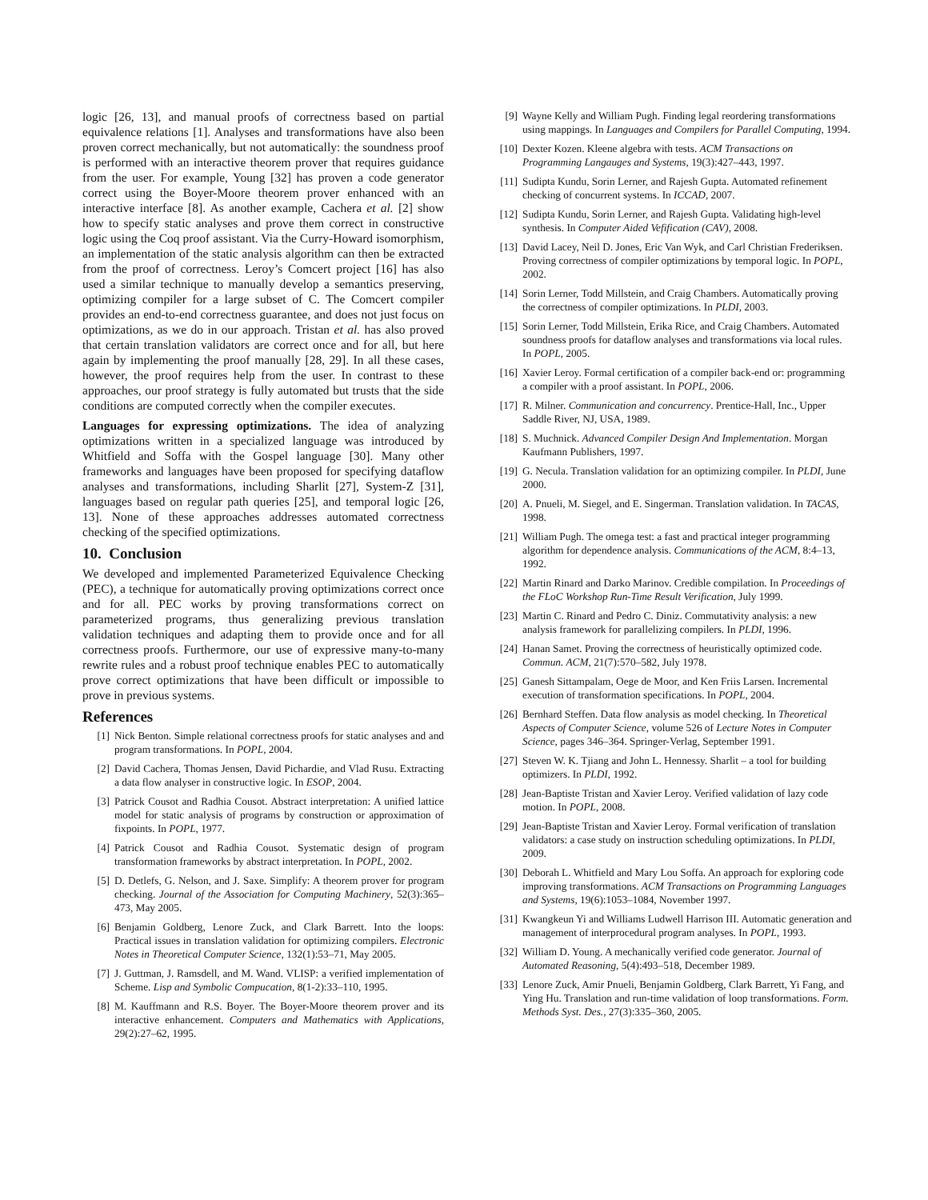logic [26, 13], and manual proofs of correctness based on partial equivalence relations [1]. Analyses and transformations have also been proven correct mechanically, but not automatically: the soundness proof is performed with an interactive theorem prover that requires guidance from the user. For example, Young [32] has proven a code generator correct using the Boyer-Moore theorem prover enhanced with an interactive interface [8]. As another example, Cachera et al. [2] show how to specify static analyses and prove them correct in constructive logic using the Coq proof assistant. Via the Curry-Howard isomorphism, an implementation of the static analysis algorithm can then be extracted from the proof of correctness. Leroy’s Comcert project [16] has also used a similar technique to manually develop a semantics preserving, optimizing compiler for a large subset of C. The Comcert compiler provides an end-to-end correctness guarantee, and does not just focus on optimizations, as we do in our approach. Tristan et al. has also proved that certain translation validators are correct once and for all, but here again by implementing the proof manually [28, 29]. In all these cases, however, the proof requires help from the user. In contrast to these approaches, our proof strategy is fully automated but trusts that the side conditions are computed correctly when the compiler executes.
Languages for expressing optimizations. The idea of analyzing optimizations written in a specialized language was introduced by Whitfield and Soffa with the Gospel language [30]. Many other frameworks and languages have been proposed for specifying dataflow analyses and transformations, including Sharlit [27], System-Z [31], languages based on regular path queries [25], and temporal logic [26, 13]. None of these approaches addresses automated correctness checking of the specified optimizations.
10. Conclusion
We developed and implemented Parameterized Equivalence Checking (PEC), a technique for automatically proving optimizations correct once and for all. PEC works by proving transformations correct on parameterized programs, thus generalizing previous translation validation techniques and adapting them to provide once and for all correctness proofs. Furthermore, our use of expressive many-to-many rewrite rules and a robust proof technique enables PEC to automatically prove correct optimizations that have been difficult or impossible to prove in previous systems.
References
[1] Nick Benton. Simple relational correctness proofs for static analyses and and program transformations. In POPL, 2004.
[2] David Cachera, Thomas Jensen, David Pichardie, and Vlad Rusu. Extracting a data flow analyser in constructive logic. In ESOP, 2004.
[3] Patrick Cousot and Radhia Cousot. Abstract interpretation: A unified lattice model for static analysis of programs by construction or approximation of fixpoints. In POPL, 1977.
[4] Patrick Cousot and Radhia Cousot. Systematic design of program transformation frameworks by abstract interpretation. In POPL, 2002.
[5] D. Detlefs, G. Nelson, and J. Saxe. Simplify: A theorem prover for program checking. Journal of the Association for Computing Machinery, 52(3):365–473, May 2005.
[6] Benjamin Goldberg, Lenore Zuck, and Clark Barrett. Into the loops: Practical issues in translation validation for optimizing compilers. Electronic Notes in Theoretical Computer Science, 132(1):53–71, May 2005.
[7] J. Guttman, J. Ramsdell, and M. Wand. VLISP: a verified implementation of Scheme. Lisp and Symbolic Compucation, 8(1-2):33–110, 1995.
[8] M. Kauffmann and R.S. Boyer. The Boyer-Moore theorem prover and its interactive enhancement. Computers and Mathematics with Applications, 29(2):27–62, 1995.
[9] Wayne Kelly and William Pugh. Finding legal reordering transformations using mappings. In Languages and Compilers for Parallel Computing, 1994.
[10] Dexter Kozen. Kleene algebra with tests. ACM Transactions on Programming Langauges and Systems, 19(3):427–443, 1997.
[11] Sudipta Kundu, Sorin Lerner, and Rajesh Gupta. Automated refinement checking of concurrent systems. In ICCAD, 2007.
[12] Sudipta Kundu, Sorin Lerner, and Rajesh Gupta. Validating high-level synthesis. In Computer Aided Vefification (CAV), 2008.
[13] David Lacey, Neil D. Jones, Eric Van Wyk, and Carl Christian Frederiksen. Proving correctness of compiler optimizations by temporal logic. In POPL, 2002.
[14] Sorin Lerner, Todd Millstein, and Craig Chambers. Automatically proving the correctness of compiler optimizations. In PLDI, 2003.
[15] Sorin Lerner, Todd Millstein, Erika Rice, and Craig Chambers. Automated soundness proofs for dataflow analyses and transformations via local rules. In POPL, 2005.
[16] Xavier Leroy. Formal certification of a compiler back-end or: programming a compiler with a proof assistant. In POPL, 2006.
[17] R. Milner. Communication and concurrency. Prentice-Hall, Inc., Upper Saddle River, NJ, USA, 1989.
[18] S. Muchnick. Advanced Compiler Design And Implementation. Morgan Kaufmann Publishers, 1997.
[19] G. Necula. Translation validation for an optimizing compiler. In PLDI, June 2000.
[20] A. Pnueli, M. Siegel, and E. Singerman. Translation validation. In TACAS, 1998.
[21] William Pugh. The omega test: a fast and practical integer programming algorithm for dependence analysis. Communications of the ACM, 8:4–13, 1992.
[22] Martin Rinard and Darko Marinov. Credible compilation. In Proceedings of the FLoC Workshop Run-Time Result Verification, July 1999.
[23] Martin C. Rinard and Pedro C. Diniz. Commutativity analysis: a new analysis framework for parallelizing compilers. In PLDI, 1996.
[24] Hanan Samet. Proving the correctness of heuristically optimized code. Commun. ACM, 21(7):570–582, July 1978.
[25] Ganesh Sittampalam, Oege de Moor, and Ken Friis Larsen. Incremental execution of transformation specifications. In POPL, 2004.
[26] Bernhard Steffen. Data flow analysis as model checking. In Theoretical Aspects of Computer Science, volume 526 of Lecture Notes in Computer Science, pages 346–364. Springer-Verlag, September 1991.
[27] Steven W. K. Tjiang and John L. Hennessy. Sharlit – a tool for building optimizers. In PLDI, 1992.
[28] Jean-Baptiste Tristan and Xavier Leroy. Verified validation of lazy code motion. In POPL, 2008.
[29] Jean-Baptiste Tristan and Xavier Leroy. Formal verification of translation validators: a case study on instruction scheduling optimizations. In PLDI, 2009.
[30] Deborah L. Whitfield and Mary Lou Soffa. An approach for exploring code improving transformations. ACM Transactions on Programming Languages and Systems, 19(6):1053–1084, November 1997.
[31] Kwangkeun Yi and Williams Ludwell Harrison III. Automatic generation and management of interprocedural program analyses. In POPL, 1993.
[32] William D. Young. A mechanically verified code generator. Journal of Automated Reasoning, 5(4):493–518, December 1989.
[33] Lenore Zuck, Amir Pnueli, Benjamin Goldberg, Clark Barrett, Yi Fang, and Ying Hu. Translation and run-time validation of loop transformations. Form. Methods Syst. Des., 27(3):335–360, 2005.